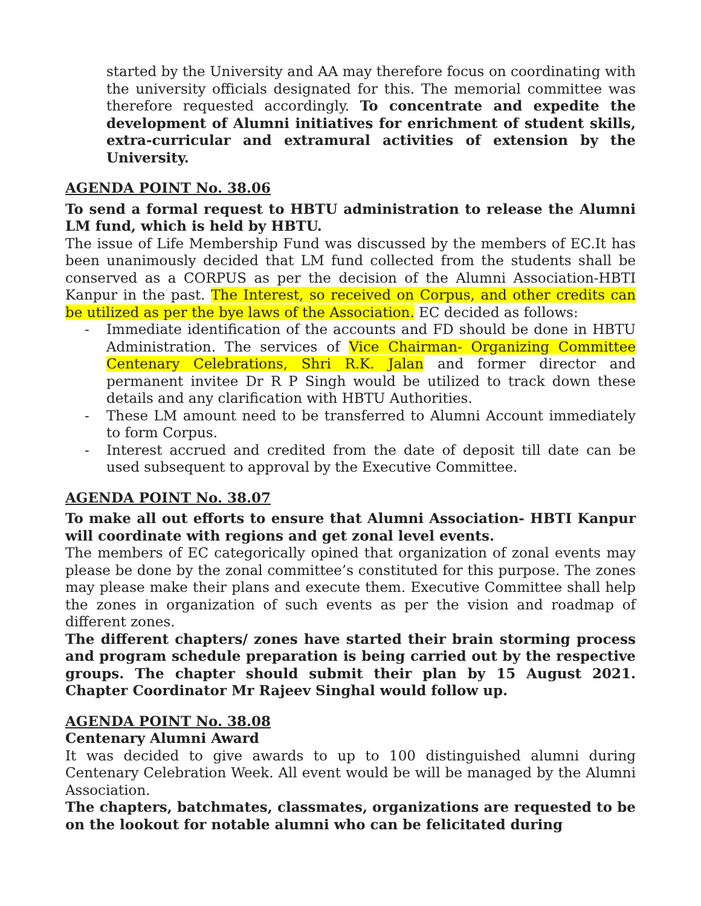started by the University and AA may therefore focus on coordinating with the university officials designated for this. The memorial committee was therefore requested accordingly. To concentrate and expedite the development of Alumni initiatives for enrichment of student skills, extra-curricular and extramural activities of extension by the University.
AGENDA POINT No. 38.06
To send a formal request to HBTU administration to release the Alumni LM fund, which is held by HBTU.
The issue of Life Membership Fund was discussed by the members of EC.It has been unanimously decided that LM fund collected from the students shall be conserved as a CORPUS as per the decision of the Alumni Association-HBTI Kanpur in the past. The Interest, so received on Corpus, and other credits can be utilized as per the bye laws of the Association. EC decided as follows:
- Immediate identification of the accounts and FD should be done in HBTU Administration. The services of Vice Chairman- Organizing Committee Centenary Celebrations, Shri R.K. Jalan and former director and permanent invitee Dr R P Singh would be utilized to track down these details and any clarification with HBTU Authorities.
- These LM amount need to be transferred to Alumni Account immediately to form Corpus.
- Interest accrued and credited from the date of deposit till date can be used subsequent to approval by the Executive Committee.
AGENDA POINT No. 38.07
To make all out efforts to ensure that Alumni Association- HBTI Kanpur will coordinate with regions and get zonal level events.
The members of EC categorically opined that organization of zonal events may please be done by the zonal committee’s constituted for this purpose. The zones may please make their plans and execute them. Executive Committee shall help the zones in organization of such events as per the vision and roadmap of different zones.
The different chapters/ zones have started their brain storming process and program schedule preparation is being carried out by the respective groups. The chapter should submit their plan by 15 August 2021. Chapter Coordinator Mr Rajeev Singhal would follow up.
AGENDA POINT No. 38.08
Centenary Alumni Award
It was decided to give awards to up to 100 distinguished alumni during Centenary Celebration Week. All event would be will be managed by the Alumni Association.
The chapters, batchmates, classmates, organizations are requested to be on the lookout for notable alumni who can be felicitated during